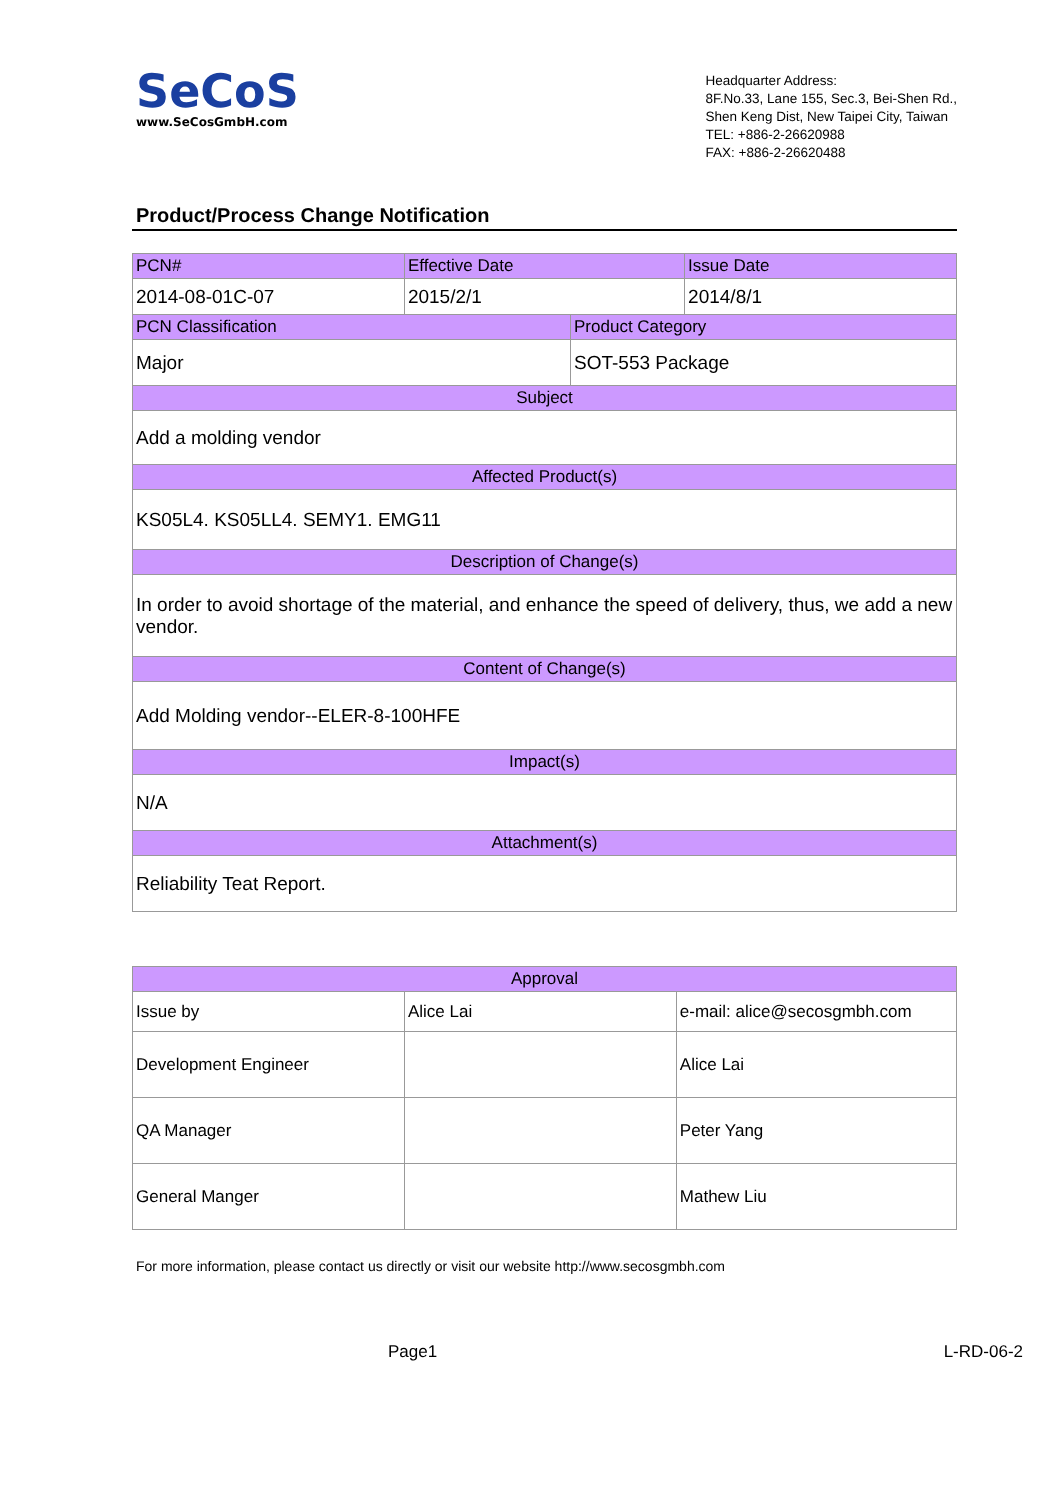SeCoS
www.SeCosGmbH.com
Headquarter Address:
8F.No.33, Lane 155, Sec.3, Bei-Shen Rd.,
Shen Keng Dist, New Taipei City, Taiwan
TEL: +886-2-26620988
FAX: +886-2-26620488
Product/Process Change Notification
| PCN# | Effective Date | | Issue Date |
| --- | --- | --- | --- |
| 2014-08-01C-07 | 2015/2/1 | | 2014/8/1 |
| PCN Classification | | Product Category | |
| Major | | SOT-553 Package | |
| Subject | | | |
| Add a molding vendor | | | |
| Affected Product(s) | | | |
| KS05L4. KS05LL4. SEMY1. EMG11 | | | |
| Description of Change(s) | | | |
| In order to avoid shortage of the material, and enhance the speed of delivery, thus, we add a new vendor. | | | |
| Content of Change(s) | | | |
| Add Molding vendor--ELER-8-100HFE | | | |
| Impact(s) | | | |
| N/A | | | |
| Attachment(s) | | | |
| Reliability Teat Report. | | | |
| Approval | | |
| --- | --- | --- |
| Issue by | Alice Lai | e-mail: alice@secosgmbh.com |
| Development Engineer | | Alice Lai |
| QA Manager | | Peter Yang |
| General Manger | | Mathew Liu |
For more information, please contact us directly or visit our website http://www.secosgmbh.com
Page1 L-RD-06-2